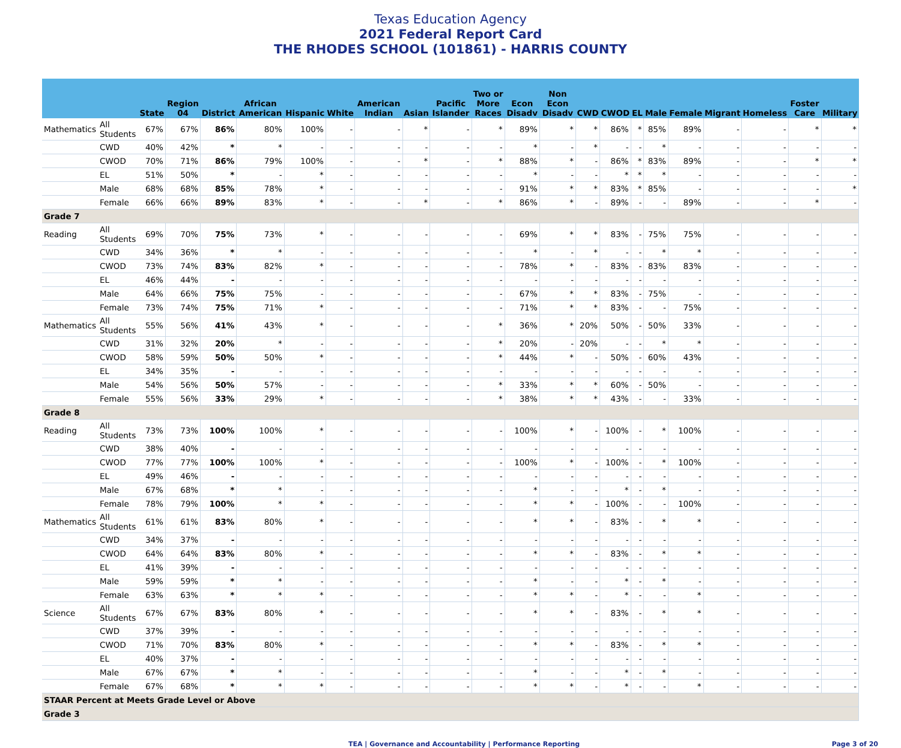Texas Education Agency
2021 Federal Report Card
THE RHODES SCHOOL (101861) - HARRIS COUNTY
| | | State | Region 04 | District | African American | Hispanic | White | American Indian | Asian | Pacific Islander | Two or More Races | Econ Disadv | Non Econ Disadv | CWD | CWOD | EL | Male | Female | Migrant | Homeless | Foster Care | Military |
| --- | --- | --- | --- | --- | --- | --- | --- | --- | --- | --- | --- | --- | --- | --- | --- | --- | --- | --- | --- | --- | --- | --- |
| Mathematics | All Students | 67% | 67% | 86% | 80% | 100% | - | - | * | - | * | 89% | * | * | 86% | * | 85% | 89% | - | - | * | * |
| | CWD | 40% | 42% | * | * | - | - | - | - | - | - | * | - | * | - | - | * | - | - | - | - | - |
| | CWOD | 70% | 71% | 86% | 79% | 100% | - | - | * | - | * | 88% | * | - | 86% | * | 83% | 89% | - | - | * | * |
| | EL | 51% | 50% | * | - | * | - | - | - | - | - | * | - | - | * | * | * | - | - | - | - | - |
| | Male | 68% | 68% | 85% | 78% | * | - | - | - | - | - | 91% | * | * | 83% | * | 85% | - | - | - | - | * |
| | Female | 66% | 66% | 89% | 83% | * | - | - | * | - | * | 86% | * | - | 89% | - | - | 89% | - | - | * | - |
| Grade 7 | | | | | | | | | | | | | | | | | | | | | | |
| Reading | All Students | 69% | 70% | 75% | 73% | * | - | - | - | - | - | 69% | * | * | 83% | - | 75% | 75% | - | - | - | - |
| | CWD | 34% | 36% | * | * | - | - | - | - | - | - | * | - | * | - | - | * | * | - | - | - | - |
| | CWOD | 73% | 74% | 83% | 82% | * | - | - | - | - | - | 78% | * | - | 83% | - | 83% | 83% | - | - | - | - |
| | EL | 46% | 44% | - | - | - | - | - | - | - | - | - | - | - | - | - | - | - | - | - | - | - |
| | Male | 64% | 66% | 75% | 75% | - | - | - | - | - | - | 67% | * | * | 83% | - | 75% | - | - | - | - | - |
| | Female | 73% | 74% | 75% | 71% | * | - | - | - | - | - | 71% | * | * | 83% | - | - | 75% | - | - | - | - |
| Mathematics | All Students | 55% | 56% | 41% | 43% | * | - | - | - | - | * | 36% | * | 20% | 50% | - | 50% | 33% | - | - | - | - |
| | CWD | 31% | 32% | 20% | * | - | - | - | - | - | * | 20% | - | 20% | - | - | * | * | - | - | - | - |
| | CWOD | 58% | 59% | 50% | 50% | * | - | - | - | - | * | 44% | * | - | 50% | - | 60% | 43% | - | - | - | - |
| | EL | 34% | 35% | - | - | - | - | - | - | - | - | - | - | - | - | - | - | - | - | - | - | - |
| | Male | 54% | 56% | 50% | 57% | - | - | - | - | - | * | 33% | * | * | 60% | - | 50% | - | - | - | - | - |
| | Female | 55% | 56% | 33% | 29% | * | - | - | - | - | * | 38% | * | * | 43% | - | - | 33% | - | - | - | - |
| Grade 8 | | | | | | | | | | | | | | | | | | | | | | |
| Reading | All Students | 73% | 73% | 100% | 100% | * | - | - | - | - | - | 100% | * | - | 100% | - | * | 100% | - | - | - | - |
| | CWD | 38% | 40% | - | - | - | - | - | - | - | - | - | - | - | - | - | - | - | - | - | - | - |
| | CWOD | 77% | 77% | 100% | 100% | * | - | - | - | - | - | 100% | * | - | 100% | - | * | 100% | - | - | - | - |
| | EL | 49% | 46% | - | - | - | - | - | - | - | - | - | - | - | - | - | - | - | - | - | - | - |
| | Male | 67% | 68% | * | * | - | - | - | - | - | - | * | - | - | * | - | * | - | - | - | - | - |
| | Female | 78% | 79% | 100% | * | * | - | - | - | - | - | * | * | - | 100% | - | - | 100% | - | - | - | - |
| Mathematics | All Students | 61% | 61% | 83% | 80% | * | - | - | - | - | - | * | * | - | 83% | - | * | * | - | - | - | - |
| | CWD | 34% | 37% | - | - | - | - | - | - | - | - | - | - | - | - | - | - | - | - | - | - | - |
| | CWOD | 64% | 64% | 83% | 80% | * | - | - | - | - | - | * | * | - | 83% | - | * | * | - | - | - | - |
| | EL | 41% | 39% | - | - | - | - | - | - | - | - | - | - | - | - | - | - | - | - | - | - | - |
| | Male | 59% | 59% | * | * | - | - | - | - | - | - | * | - | - | * | - | * | - | - | - | - | - |
| | Female | 63% | 63% | * | * | * | - | - | - | - | - | * | * | - | * | - | - | * | - | - | - | - |
| Science | All Students | 67% | 67% | 83% | 80% | * | - | - | - | - | - | * | * | - | 83% | - | * | * | - | - | - | - |
| | CWD | 37% | 39% | - | - | - | - | - | - | - | - | - | - | - | - | - | - | - | - | - | - | - |
| | CWOD | 71% | 70% | 83% | 80% | * | - | - | - | - | - | * | * | - | 83% | - | * | * | - | - | - | - |
| | EL | 40% | 37% | - | - | - | - | - | - | - | - | - | - | - | - | - | - | - | - | - | - | - |
| | Male | 67% | 67% | * | * | - | - | - | - | - | - | * | - | - | * | - | * | - | - | - | - | - |
| | Female | 67% | 68% | * | * | * | - | - | - | - | - | * | * | - | * | - | - | * | - | - | - | - |
| STAAR Percent at Meets Grade Level or Above | | | | | | | | | | | | | | | | | | | | | | |
| Grade 3 | | | | | | | | | | | | | | | | | | | | | | |
TEA | Governance and Accountability | Performance Reporting Page 3 of 20